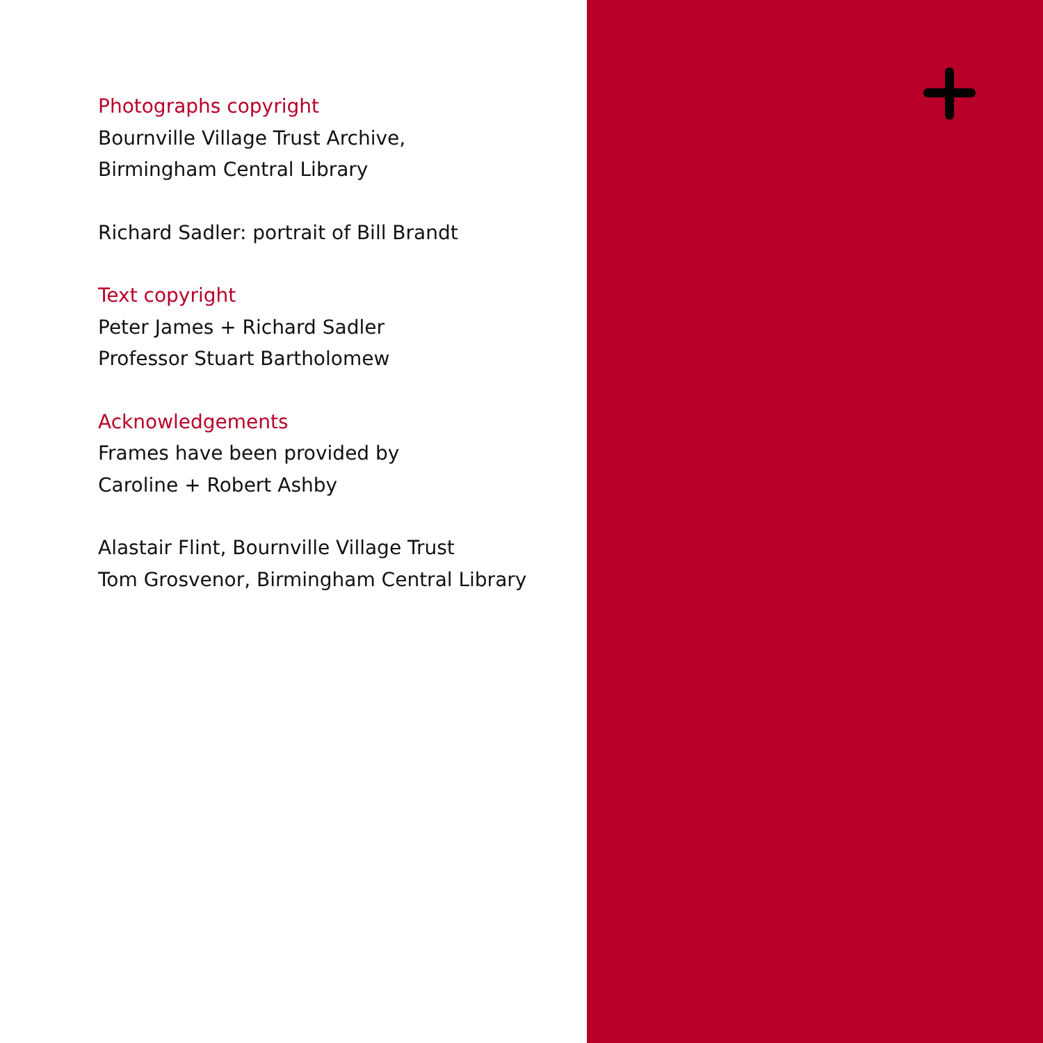Photographs copyright
Bournville Village Trust Archive,
Birmingham Central Library
Richard Sadler: portrait of Bill Brandt
Text copyright
Peter James + Richard Sadler
Professor Stuart Bartholomew
Acknowledgements
Frames have been provided by
Caroline + Robert Ashby
Alastair Flint, Bournville Village Trust
Tom Grosvenor, Birmingham Central Library